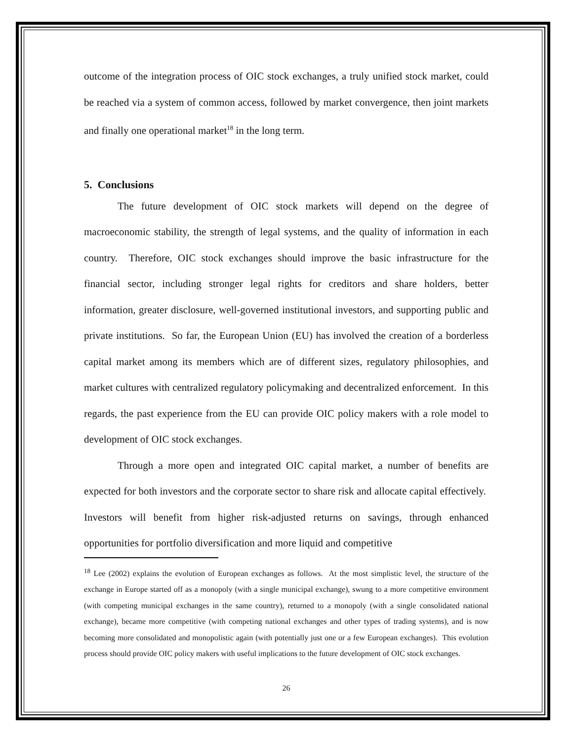outcome of the integration process of OIC stock exchanges, a truly unified stock market, could be reached via a system of common access, followed by market convergence, then joint markets and finally one operational market<sup>18</sup> in the long term.
5. Conclusions
The future development of OIC stock markets will depend on the degree of macroeconomic stability, the strength of legal systems, and the quality of information in each country. Therefore, OIC stock exchanges should improve the basic infrastructure for the financial sector, including stronger legal rights for creditors and share holders, better information, greater disclosure, well-governed institutional investors, and supporting public and private institutions. So far, the European Union (EU) has involved the creation of a borderless capital market among its members which are of different sizes, regulatory philosophies, and market cultures with centralized regulatory policymaking and decentralized enforcement. In this regards, the past experience from the EU can provide OIC policy makers with a role model to development of OIC stock exchanges.
Through a more open and integrated OIC capital market, a number of benefits are expected for both investors and the corporate sector to share risk and allocate capital effectively. Investors will benefit from higher risk-adjusted returns on savings, through enhanced opportunities for portfolio diversification and more liquid and competitive
<sup>18</sup> Lee (2002) explains the evolution of European exchanges as follows. At the most simplistic level, the structure of the exchange in Europe started off as a monopoly (with a single municipal exchange), swung to a more competitive environment (with competing municipal exchanges in the same country), returned to a monopoly (with a single consolidated national exchange), became more competitive (with competing national exchanges and other types of trading systems), and is now becoming more consolidated and monopolistic again (with potentially just one or a few European exchanges). This evolution process should provide OIC policy makers with useful implications to the future development of OIC stock exchanges.
26